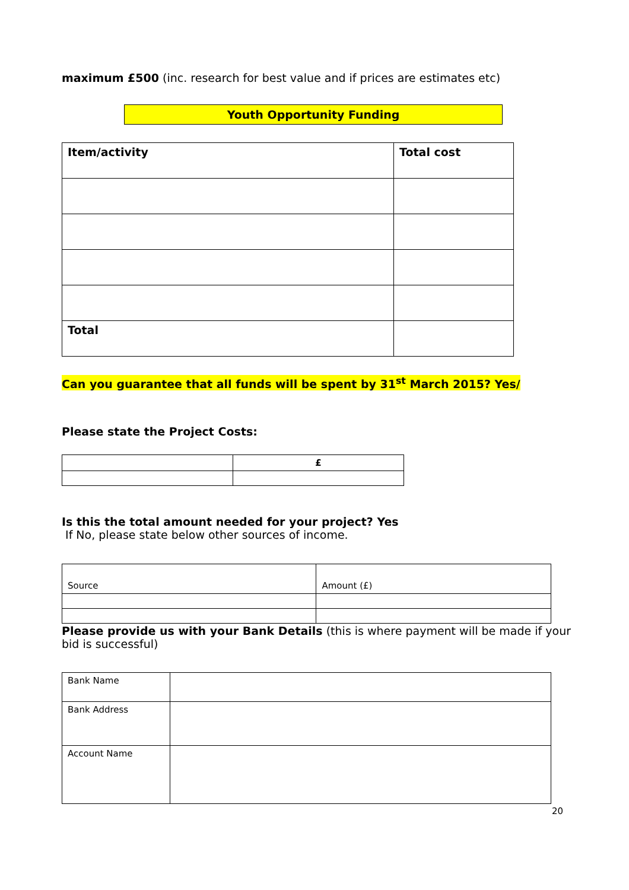maximum £500 (inc. research for best value and if prices are estimates etc)
Youth Opportunity Funding
| Item/activity | Total cost |
| Total | |
Can you guarantee that all funds will be spent by 31<sup>st</sup> March 2015? Yes/
Please state the Project Costs:
| | £ |
Is this the total amount needed for your project? Yes
If No, please state below other sources of income.
| Source | Amount (£) |
Please provide us with your Bank Details (this is where payment will be made if your bid is successful)
| Bank Name | |
| Bank Address | |
| Account Name | |
20